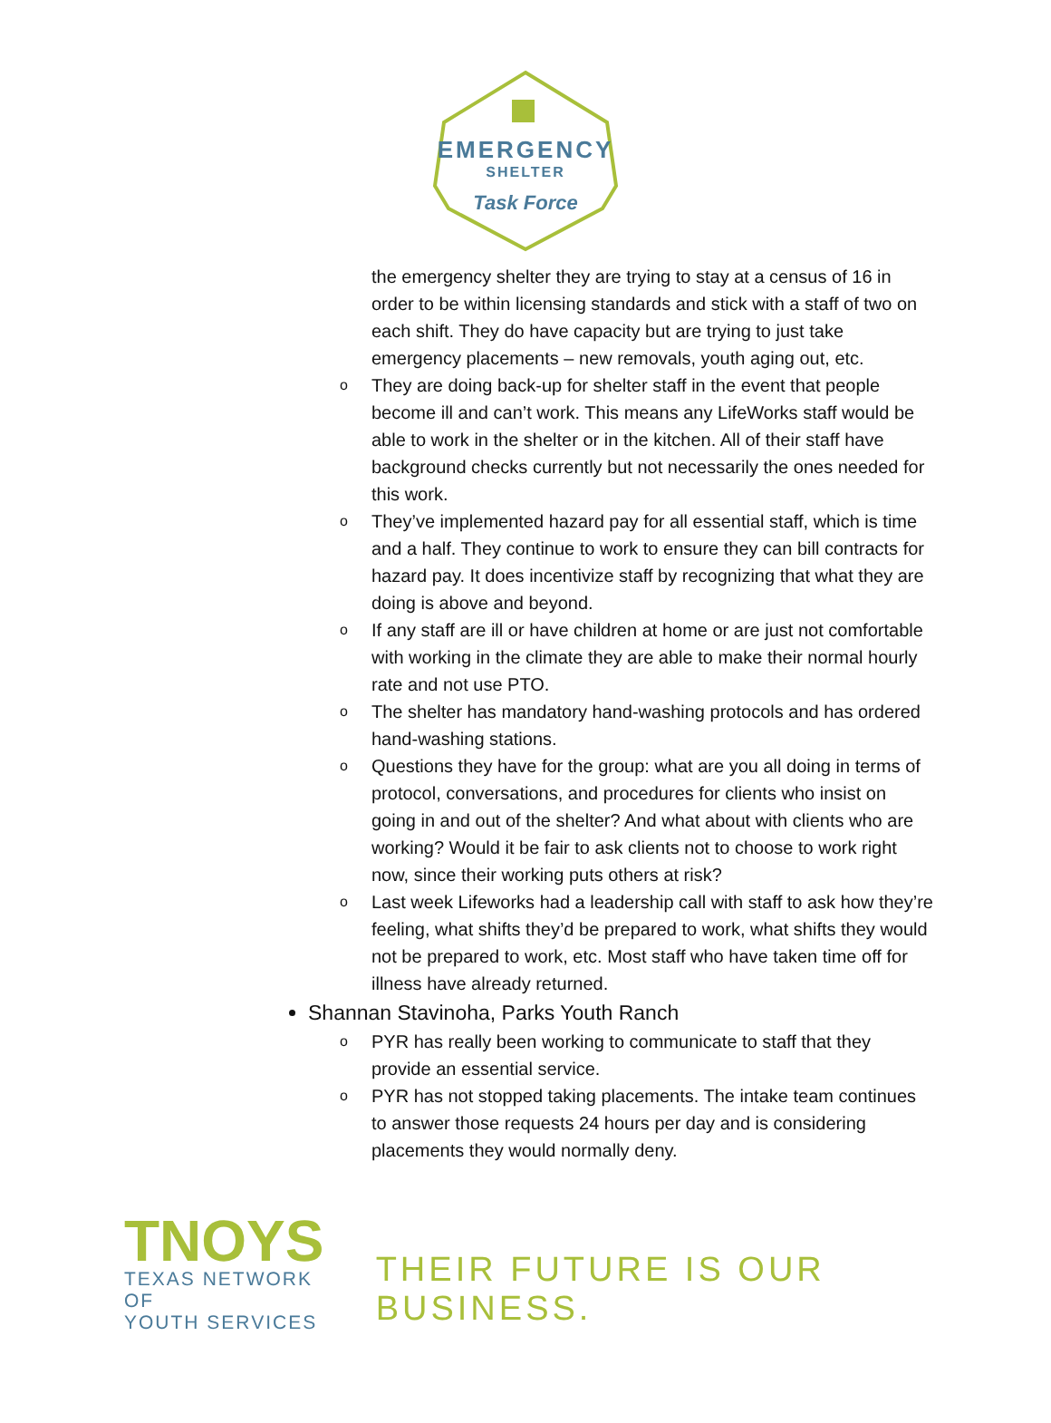EMERGENCY
SHELTER
Task Force
the emergency shelter they are trying to stay at a census of 16 in order to be within licensing standards and stick with a staff of two on each shift. They do have capacity but are trying to just take emergency placements – new removals, youth aging out, etc.
o They are doing back-up for shelter staff in the event that people become ill and can’t work. This means any LifeWorks staff would be able to work in the shelter or in the kitchen. All of their staff have background checks currently but not necessarily the ones needed for this work.
o They’ve implemented hazard pay for all essential staff, which is time and a half. They continue to work to ensure they can bill contracts for hazard pay. It does incentivize staff by recognizing that what they are doing is above and beyond.
o If any staff are ill or have children at home or are just not comfortable with working in the climate they are able to make their normal hourly rate and not use PTO.
o The shelter has mandatory hand-washing protocols and has ordered hand-washing stations.
o Questions they have for the group: what are you all doing in terms of protocol, conversations, and procedures for clients who insist on going in and out of the shelter? And what about with clients who are working? Would it be fair to ask clients not to choose to work right now, since their working puts others at risk?
o Last week Lifeworks had a leadership call with staff to ask how they’re feeling, what shifts they’d be prepared to work, what shifts they would not be prepared to work, etc. Most staff who have taken time off for illness have already returned.
Shannan Stavinoha, Parks Youth Ranch
o PYR has really been working to communicate to staff that they provide an essential service.
o PYR has not stopped taking placements. The intake team continues to answer those requests 24 hours per day and is considering placements they would normally deny.
TNOYS
TEXAS NETWORK OF
YOUTH SERVICES
THEIR FUTURE IS OUR BUSINESS.